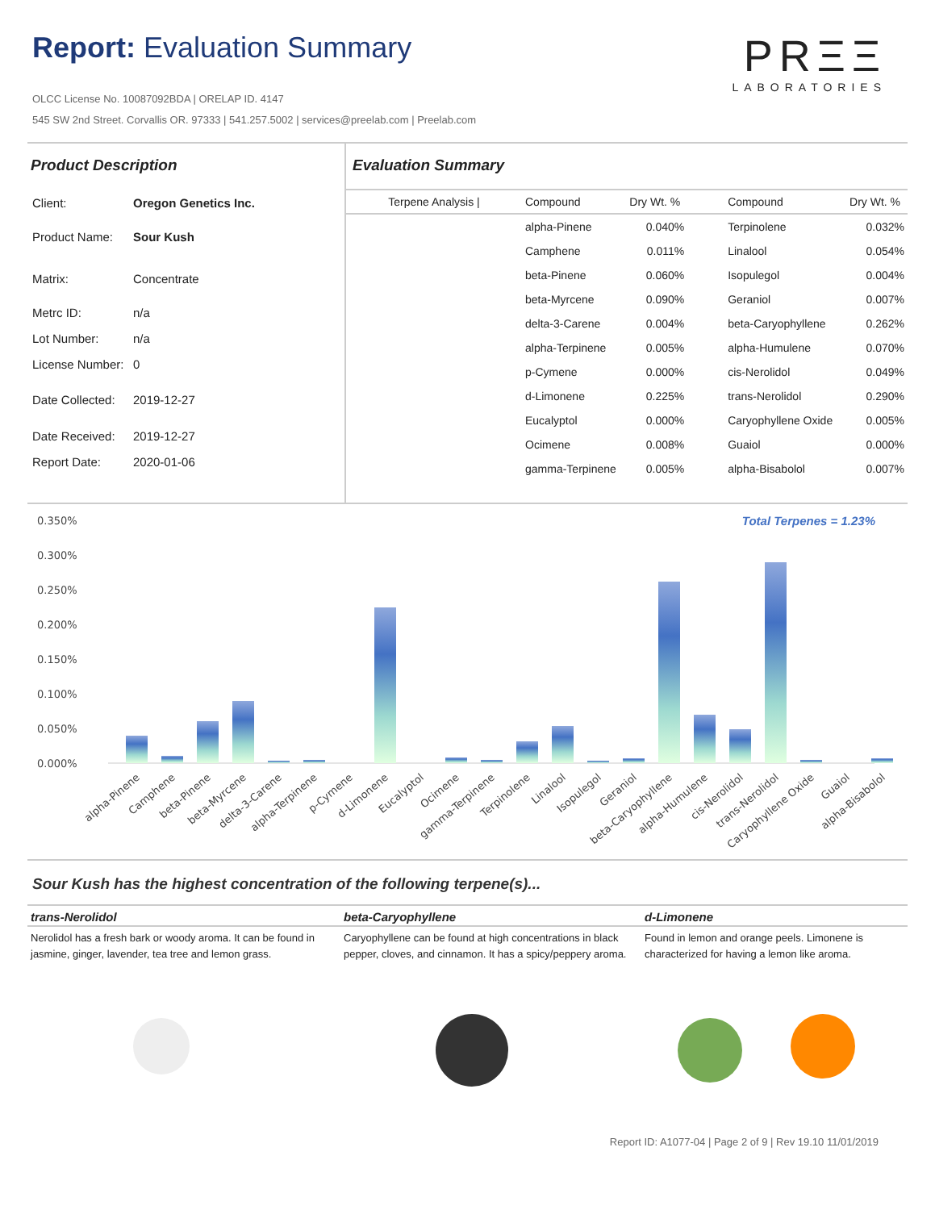Report: Evaluation Summary
OLCC License No. 10087092BDA | ORELAP ID. 4147
545 SW 2nd Street. Corvallis OR. 97333 | 541.257.5002 | services@preelab.com | Preelab.com
PRΞΞ
LABORATORIES
Product Description
| Client: | Oregon Genetics Inc. |
| Product Name: | Sour Kush |
| Matrix: | Concentrate |
| Metrc ID: | n/a |
| Lot Number: | n/a |
| License Number: | 0 |
| Date Collected: | 2019-12-27 |
| Date Received: | 2019-12-27 |
| Report Date: | 2020-01-06 |
Evaluation Summary
| Terpene Analysis / | Compound | Dry Wt. % | Compound | Dry Wt. % |
| --- | --- | --- | --- | --- |
| | alpha-Pinene | 0.040% | Terpinolene | 0.032% |
| | Camphene | 0.011% | Linalool | 0.054% |
| | beta-Pinene | 0.060% | Isopulegol | 0.004% |
| | beta-Myrcene | 0.090% | Geraniol | 0.007% |
| | delta-3-Carene | 0.004% | beta-Caryophyllene | 0.262% |
| | alpha-Terpinene | 0.005% | alpha-Humulene | 0.070% |
| | p-Cymene | 0.000% | cis-Nerolidol | 0.049% |
| | d-Limonene | 0.225% | trans-Nerolidol | 0.290% |
| | Eucalyptol | 0.000% | Caryophyllene Oxide | 0.005% |
| | Ocimene | 0.008% | Guaiol | 0.000% |
| | gamma-Terpinene | 0.005% | alpha-Bisabolol | 0.007% |
Total Terpenes = 1.23%
0.350%
0.300%
0.250%
0.200%
0.150%
0.100%
0.050%
0.000%
alpha-Pinene
Camphene
beta-Pinene
beta-Myrcene
delta-3-Carene
alpha-Terpinene
p-Cymene
d-Limonene
Eucalyptol
Ocimene
gamma-Terpinene
Terpinolene
Linalool
Isopulegol
Geraniol
beta-Caryophyllene
alpha-Humulene
cis-Nerolidol
trans-Nerolidol
Caryophyllene Oxide
Guaiol
alpha-Bisabolol
Sour Kush has the highest concentration of the following terpene(s)...
trans-Nerolidol
Nerolidol has a fresh bark or woody aroma. It can be found in jasmine, ginger, lavender, tea tree and lemon grass.
beta-Caryophyllene
Caryophyllene can be found at high concentrations in black pepper, cloves, and cinnamon. It has a spicy/peppery aroma.
d-Limonene
Found in lemon and orange peels. Limonene is characterized for having a lemon like aroma.
Report ID: A1077-04 | Page 2 of 9 | Rev 19.10 11/01/2019